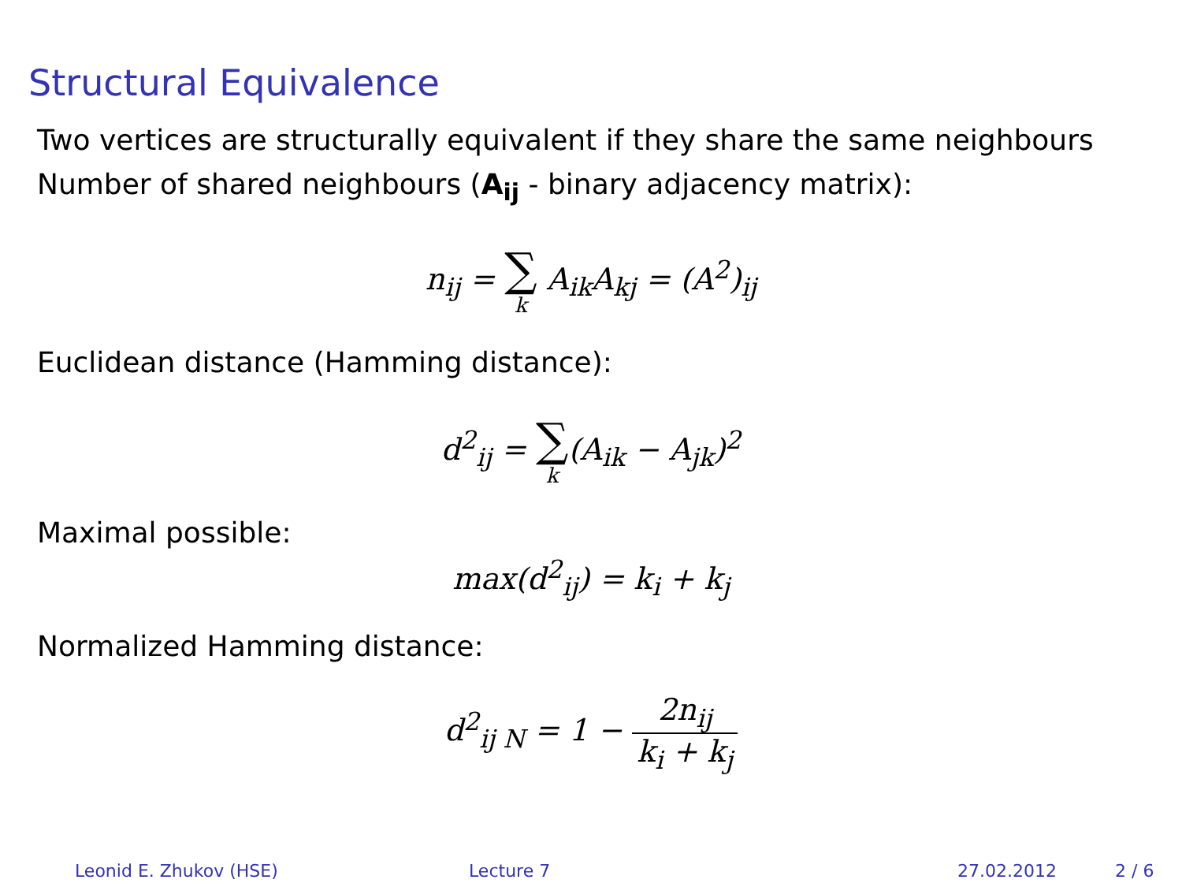Structural Equivalence
Two vertices are structurally equivalent if they share the same neighbours
Number of shared neighbours (A<sub>ij</sub> - binary adjacency matrix):
n<sub>ij</sub> = ∑ k A<sub>ik</sub>A<sub>kj</sub> = (A<sup>2</sup>)<sub>ij</sub>
Euclidean distance (Hamming distance):
d<sup>2</sup><sub>ij</sub> = ∑ k(A<sub>ik</sub> − A<sub>jk</sub>)<sup>2</sup>
Maximal possible:
max(d<sup>2</sup><sub>ij</sub>) = k<sub>i</sub> + k<sub>j</sub>
Normalized Hamming distance:
d<sup>2</sup><sub>ij N</sub> = 1 − 2n<sub>ij</sub> k<sub>i</sub> + k<sub>j</sub>
Leonid E. Zhukov (HSE) Lecture 7 27.02.2012 2 / 6